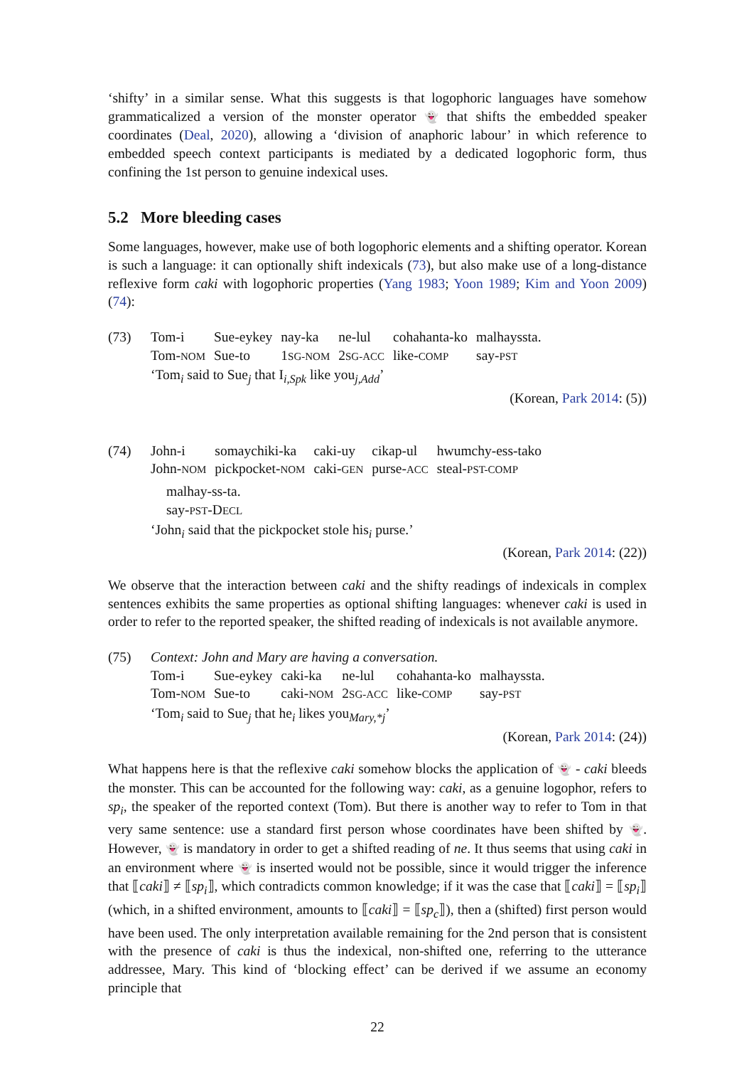‘shifty’ in a similar sense. What this suggests is that logophoric languages have somehow grammaticalized a version of the monster operator 👻 that shifts the embedded speaker coordinates (Deal, 2020), allowing a ‘division of anaphoric labour’ in which reference to embedded speech context participants is mediated by a dedicated logophoric form, thus confining the 1st person to genuine indexical uses.
5.2 More bleeding cases
Some languages, however, make use of both logophoric elements and a shifting operator. Korean is such a language: it can optionally shift indexicals (73), but also make use of a long-distance reflexive form caki with logophoric properties (Yang 1983; Yoon 1989; Kim and Yoon 2009) (74):
(73)
| Tom-i | Sue-eykey | nay-ka | ne-lul | cohahanta-ko | malhayssta. |
| Tom- NOM | Sue-to | 1 SG-NOM | 2 SG-ACC | like- COMP | say- PST |
‘Tom<sub>i</sub> said to Sue<sub>j</sub> that I<sub>i,Spk</sub> like you<sub>j,Add</sub>’
(Korean, Park 2014: (5))
(74)
| John-i | somaychiki-ka | caki-uy | cikap-ul | hwumchy-ess-tako |
| John- NOM | pickpocket- NOM | caki- GEN | purse- ACC | steal- PST-COMP |
malhay-ss-ta.
say-PST-DECL
‘John<sub>i</sub> said that the pickpocket stole his<sub>i</sub> purse.’
(Korean, Park 2014: (22))
We observe that the interaction between caki and the shifty readings of indexicals in complex sentences exhibits the same properties as optional shifting languages: whenever caki is used in order to refer to the reported speaker, the shifted reading of indexicals is not available anymore.
(75) Context: John and Mary are having a conversation.
| Tom-i | Sue-eykey | caki-ka | ne-lul | cohahanta-ko | malhayssta. |
| Tom- NOM | Sue-to | caki- NOM | 2 SG-ACC | like- COMP | say- PST |
‘Tom<sub>i</sub> said to Sue<sub>j</sub> that he<sub>i</sub> likes you<sub>Mary,*j</sub>’
(Korean, Park 2014: (24))
What happens here is that the reflexive caki somehow blocks the application of 👻 - caki bleeds the monster. This can be accounted for the following way: caki, as a genuine logophor, refers to sp<sub>i</sub>, the speaker of the reported context (Tom). But there is another way to refer to Tom in that very same sentence: use a standard first person whose coordinates have been shifted by 👻. However, 👻 is mandatory in order to get a shifted reading of ne. It thus seems that using caki in an environment where 👻 is inserted would not be possible, since it would trigger the inference that ⟦caki⟧ ≠ ⟦sp<sub>i</sub>⟧, which contradicts common knowledge; if it was the case that ⟦caki⟧ = ⟦sp<sub>i</sub>⟧ (which, in a shifted environment, amounts to ⟦caki⟧ = ⟦sp<sub>c</sub>⟧), then a (shifted) first person would have been used. The only interpretation available remaining for the 2nd person that is consistent with the presence of caki is thus the indexical, non-shifted one, referring to the utterance addressee, Mary. This kind of ‘blocking effect’ can be derived if we assume an economy principle that
22